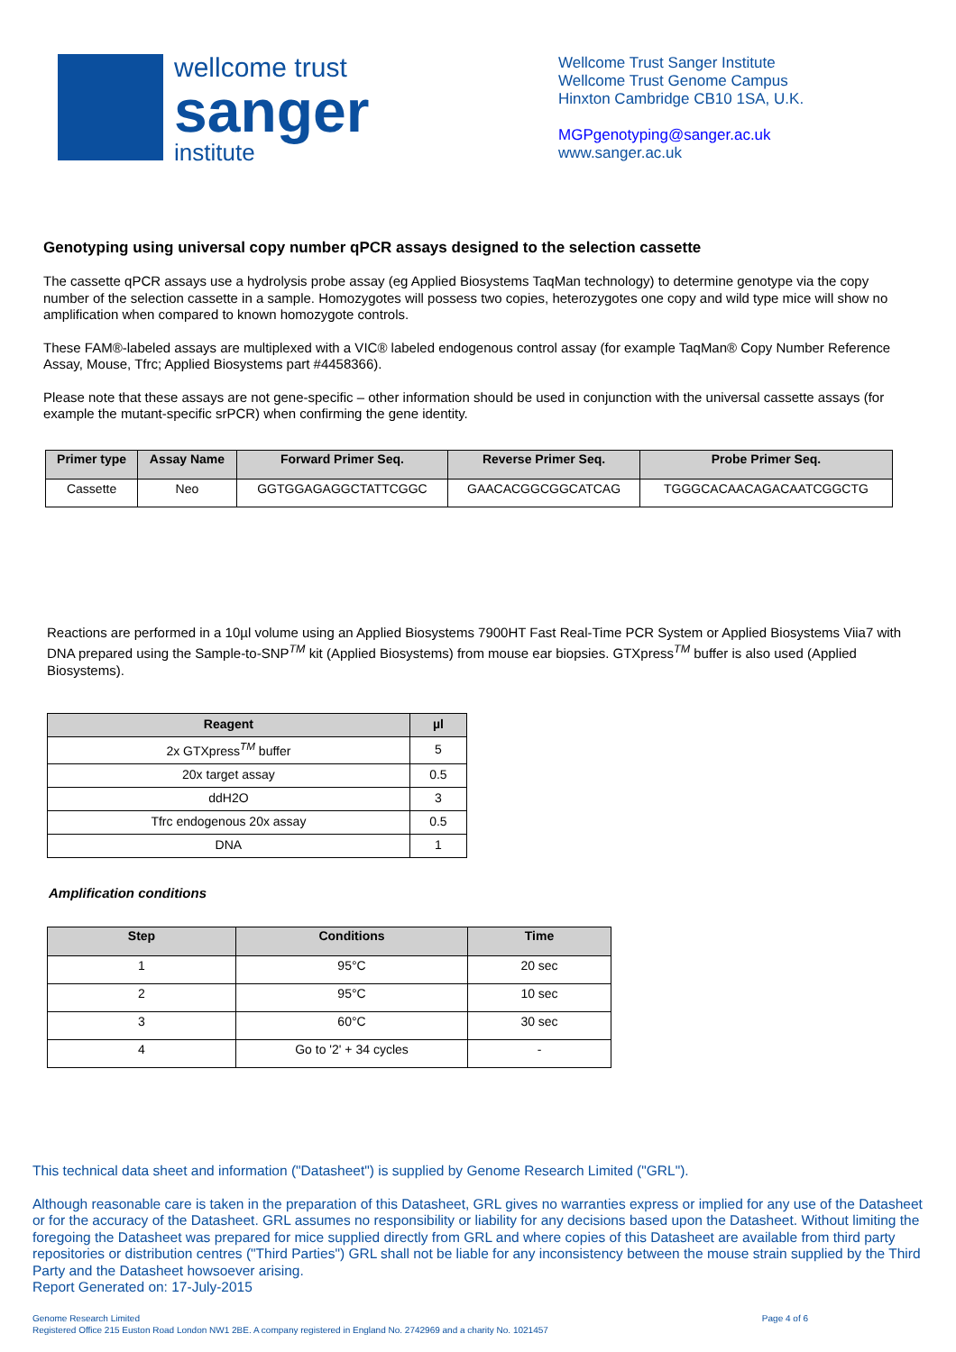wellcome trust
sanger
institute
Wellcome Trust Sanger Institute
Wellcome Trust Genome Campus
Hinxton Cambridge CB10 1SA, U.K.
MGPgenotyping@sanger.ac.uk
www.sanger.ac.uk
Genotyping using universal copy number qPCR assays designed to the selection cassette
The cassette qPCR assays use a hydrolysis probe assay (eg Applied Biosystems TaqMan technology) to determine genotype via the copy number of the selection cassette in a sample. Homozygotes will possess two copies, heterozygotes one copy and wild type mice will show no amplification when compared to known homozygote controls.
These FAM®-labeled assays are multiplexed with a VIC® labeled endogenous control assay (for example TaqMan® Copy Number Reference Assay, Mouse, Tfrc; Applied Biosystems part #4458366).
Please note that these assays are not gene-specific – other information should be used in conjunction with the universal cassette assays (for example the mutant-specific srPCR) when confirming the gene identity.
| Primer type | Assay Name | Forward Primer Seq. | Reverse Primer Seq. | Probe Primer Seq. |
| --- | --- | --- | --- | --- |
| Cassette | Neo | GGTGGAGAGGCTATTCGGC | GAACACGGCGGCATCAG | TGGGCACAACAGACAATCGGCTG |
Reactions are performed in a 10µl volume using an Applied Biosystems 7900HT Fast Real-Time PCR System or Applied Biosystems Viia7 with DNA prepared using the Sample-to-SNP<sup>TM</sup> kit (Applied Biosystems) from mouse ear biopsies. GTXpress<sup>TM</sup> buffer is also used (Applied Biosystems).
| Reagent | µl |
| --- | --- |
| 2x GTXpress<sup>TM</sup> buffer | 5 |
| 20x target assay | 0.5 |
| ddH2O | 3 |
| Tfrc endogenous 20x assay | 0.5 |
| DNA | 1 |
Amplification conditions
| Step | Conditions | Time |
| --- | --- | --- |
| 1 | 95°C | 20 sec |
| 2 | 95°C | 10 sec |
| 3 | 60°C | 30 sec |
| 4 | Go to '2' + 34 cycles | - |
This technical data sheet and information ("Datasheet") is supplied by Genome Research Limited ("GRL").
Although reasonable care is taken in the preparation of this Datasheet, GRL gives no warranties express or implied for any use of the Datasheet or for the accuracy of the Datasheet. GRL assumes no responsibility or liability for any decisions based upon the Datasheet. Without limiting the foregoing the Datasheet was prepared for mice supplied directly from GRL and where copies of this Datasheet are available from third party repositories or distribution centres ("Third Parties") GRL shall not be liable for any inconsistency between the mouse strain supplied by the Third Party and the Datasheet howsoever arising.
Report Generated on: 17-July-2015
Genome Research Limited
Registered Office 215 Euston Road London NW1 2BE. A company registered in England No. 2742969 and a charity No. 1021457
Page 4 of 6